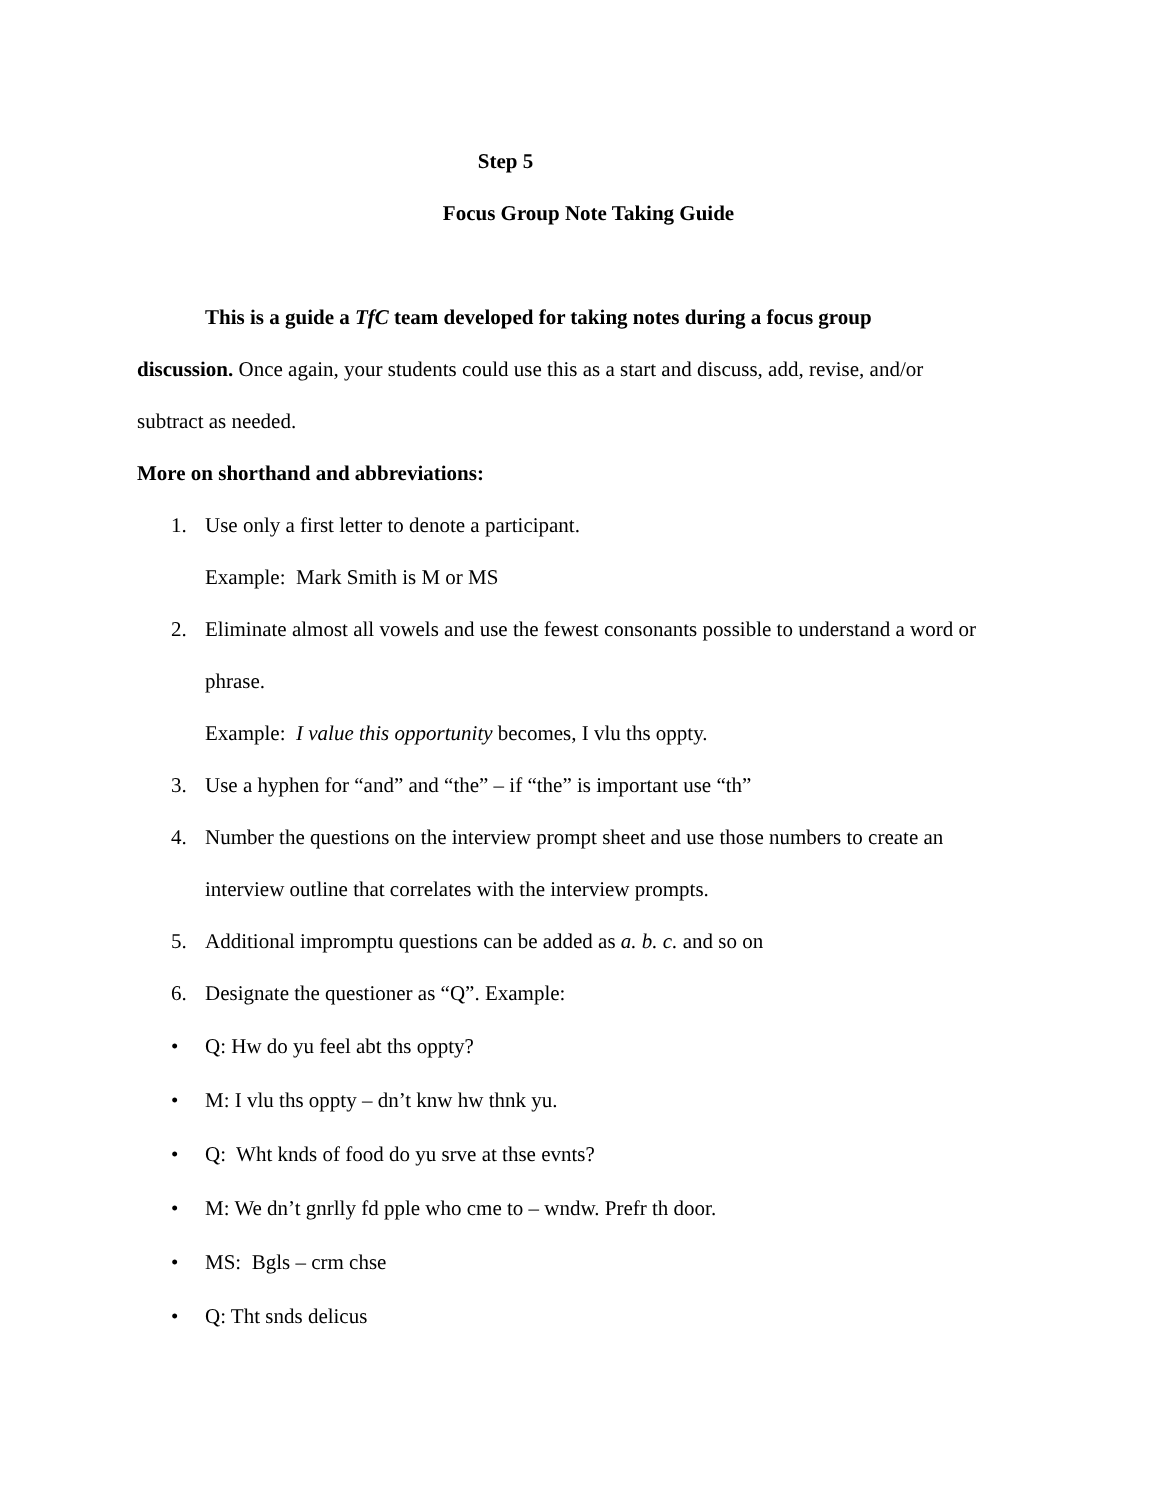Step 5
Focus Group Note Taking Guide
This is a guide a TfC team developed for taking notes during a focus group
discussion. Once again, your students could use this as a start and discuss, add, revise, and/or
subtract as needed.
More on shorthand and abbreviations:
1. Use only a first letter to denote a participant.
Example: Mark Smith is M or MS
2. Eliminate almost all vowels and use the fewest consonants possible to understand a word or phrase.
Example: I value this opportunity becomes, I vlu ths oppty.
3. Use a hyphen for “and” and “the” – if “the” is important use “th”
4. Number the questions on the interview prompt sheet and use those numbers to create an interview outline that correlates with the interview prompts.
5. Additional impromptu questions can be added as a. b. c. and so on
6. Designate the questioner as “Q”. Example:
• Q: Hw do yu feel abt ths oppty?
• M: I vlu ths oppty – dn’t knw hw thnk yu.
• Q: Wht knds of food do yu srve at thse evnts?
• M: We dn’t gnrlly fd pple who cme to – wndw. Prefr th door.
• MS: Bgls – crm chse
• Q: Tht snds delicus